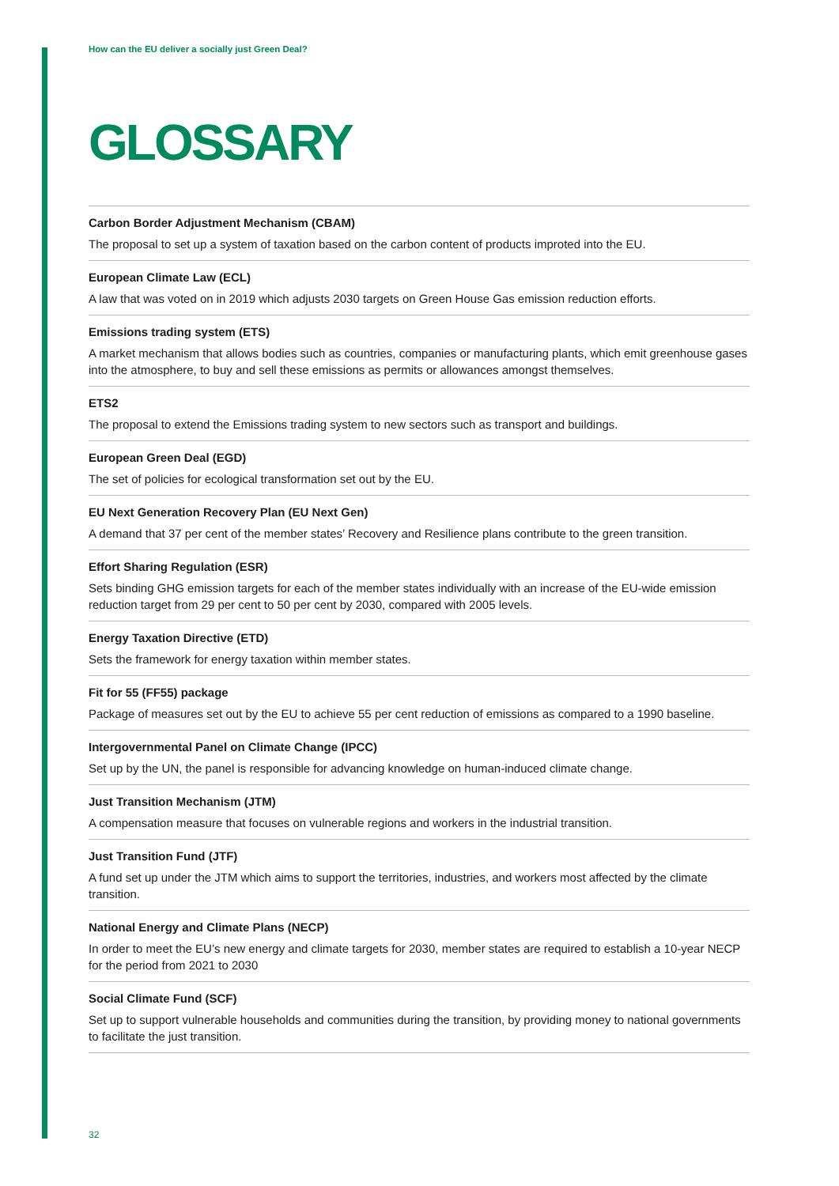How can the EU deliver a socially just Green Deal?
GLOSSARY
Carbon Border Adjustment Mechanism (CBAM)
The proposal to set up a system of taxation based on the carbon content of products improted into the EU.
European Climate Law (ECL)
A law that was voted on in 2019 which adjusts 2030 targets on Green House Gas emission reduction efforts.
Emissions trading system (ETS)
A market mechanism that allows bodies such as countries, companies or manufacturing plants, which emit greenhouse gases into the atmosphere, to buy and sell these emissions as permits or allowances amongst themselves.
ETS2
The proposal to extend the Emissions trading system to new sectors such as transport and buildings.
European Green Deal (EGD)
The set of policies for ecological transformation set out by the EU.
EU Next Generation Recovery Plan (EU Next Gen)
A demand that 37 per cent of the member states’ Recovery and Resilience plans contribute to the green transition.
Effort Sharing Regulation (ESR)
Sets binding GHG emission targets for each of the member states individually with an increase of the EU-wide emission reduction target from 29 per cent to 50 per cent by 2030, compared with 2005 levels.
Energy Taxation Directive (ETD)
Sets the framework for energy taxation within member states.
Fit for 55 (FF55) package
Package of measures set out by the EU to achieve 55 per cent reduction of emissions as compared to a 1990 baseline.
Intergovernmental Panel on Climate Change (IPCC)
Set up by the UN, the panel is responsible for advancing knowledge on human-induced climate change.
Just Transition Mechanism (JTM)
A compensation measure that focuses on vulnerable regions and workers in the industrial transition.
Just Transition Fund (JTF)
A fund set up under the JTM which aims to support the territories, industries, and workers most affected by the climate transition.
National Energy and Climate Plans (NECP)
In order to meet the EU’s new energy and climate targets for 2030, member states are required to establish a 10-year NECP for the period from 2021 to 2030
Social Climate Fund (SCF)
Set up to support vulnerable households and communities during the transition, by providing money to national governments to facilitate the just transition.
32